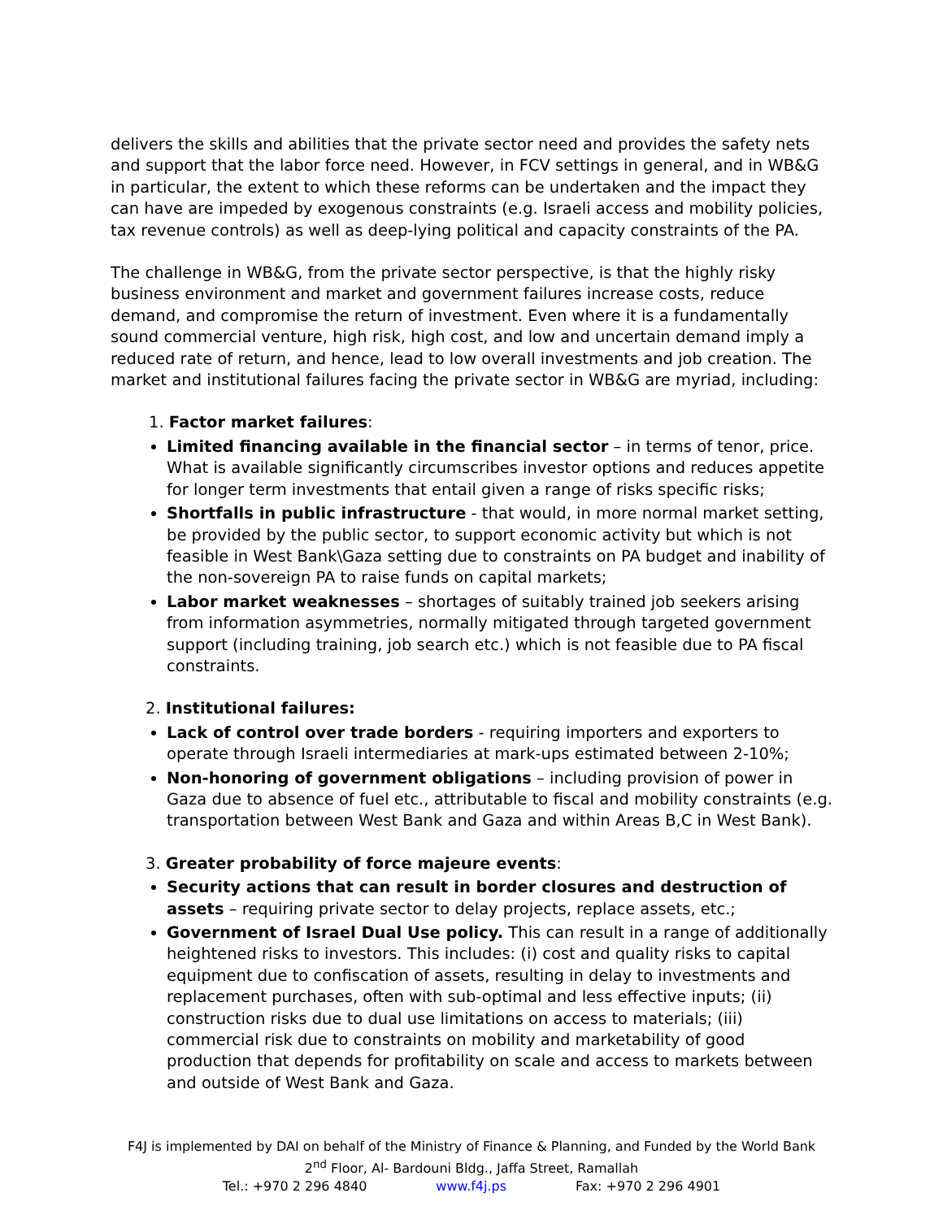delivers the skills and abilities that the private sector need and provides the safety nets and support that the labor force need. However, in FCV settings in general, and in WB&G in particular, the extent to which these reforms can be undertaken and the impact they can have are impeded by exogenous constraints (e.g. Israeli access and mobility policies, tax revenue controls) as well as deep-lying political and capacity constraints of the PA.
The challenge in WB&G, from the private sector perspective, is that the highly risky business environment and market and government failures increase costs, reduce demand, and compromise the return of investment. Even where it is a fundamentally sound commercial venture, high risk, high cost, and low and uncertain demand imply a reduced rate of return, and hence, lead to low overall investments and job creation. The market and institutional failures facing the private sector in WB&G are myriad, including:
1. Factor market failures:
Limited financing available in the financial sector – in terms of tenor, price. What is available significantly circumscribes investor options and reduces appetite for longer term investments that entail given a range of risks specific risks;
Shortfalls in public infrastructure - that would, in more normal market setting, be provided by the public sector, to support economic activity but which is not feasible in West Bank\Gaza setting due to constraints on PA budget and inability of the non-sovereign PA to raise funds on capital markets;
Labor market weaknesses – shortages of suitably trained job seekers arising from information asymmetries, normally mitigated through targeted government support (including training, job search etc.) which is not feasible due to PA fiscal constraints.
2. Institutional failures:
Lack of control over trade borders - requiring importers and exporters to operate through Israeli intermediaries at mark-ups estimated between 2-10%;
Non-honoring of government obligations – including provision of power in Gaza due to absence of fuel etc., attributable to fiscal and mobility constraints (e.g. transportation between West Bank and Gaza and within Areas B,C in West Bank).
3. Greater probability of force majeure events:
Security actions that can result in border closures and destruction of assets – requiring private sector to delay projects, replace assets, etc.;
Government of Israel Dual Use policy. This can result in a range of additionally heightened risks to investors. This includes: (i) cost and quality risks to capital equipment due to confiscation of assets, resulting in delay to investments and replacement purchases, often with sub-optimal and less effective inputs; (ii) construction risks due to dual use limitations on access to materials; (iii) commercial risk due to constraints on mobility and marketability of good production that depends for profitability on scale and access to markets between and outside of West Bank and Gaza.
F4J is implemented by DAI on behalf of the Ministry of Finance & Planning, and Funded by the World Bank
2<sup>nd</sup> Floor, Al- Bardouni Bldg., Jaffa Street, Ramallah
Tel.: +970 2 296 4840 www.f4j.ps Fax: +970 2 296 4901